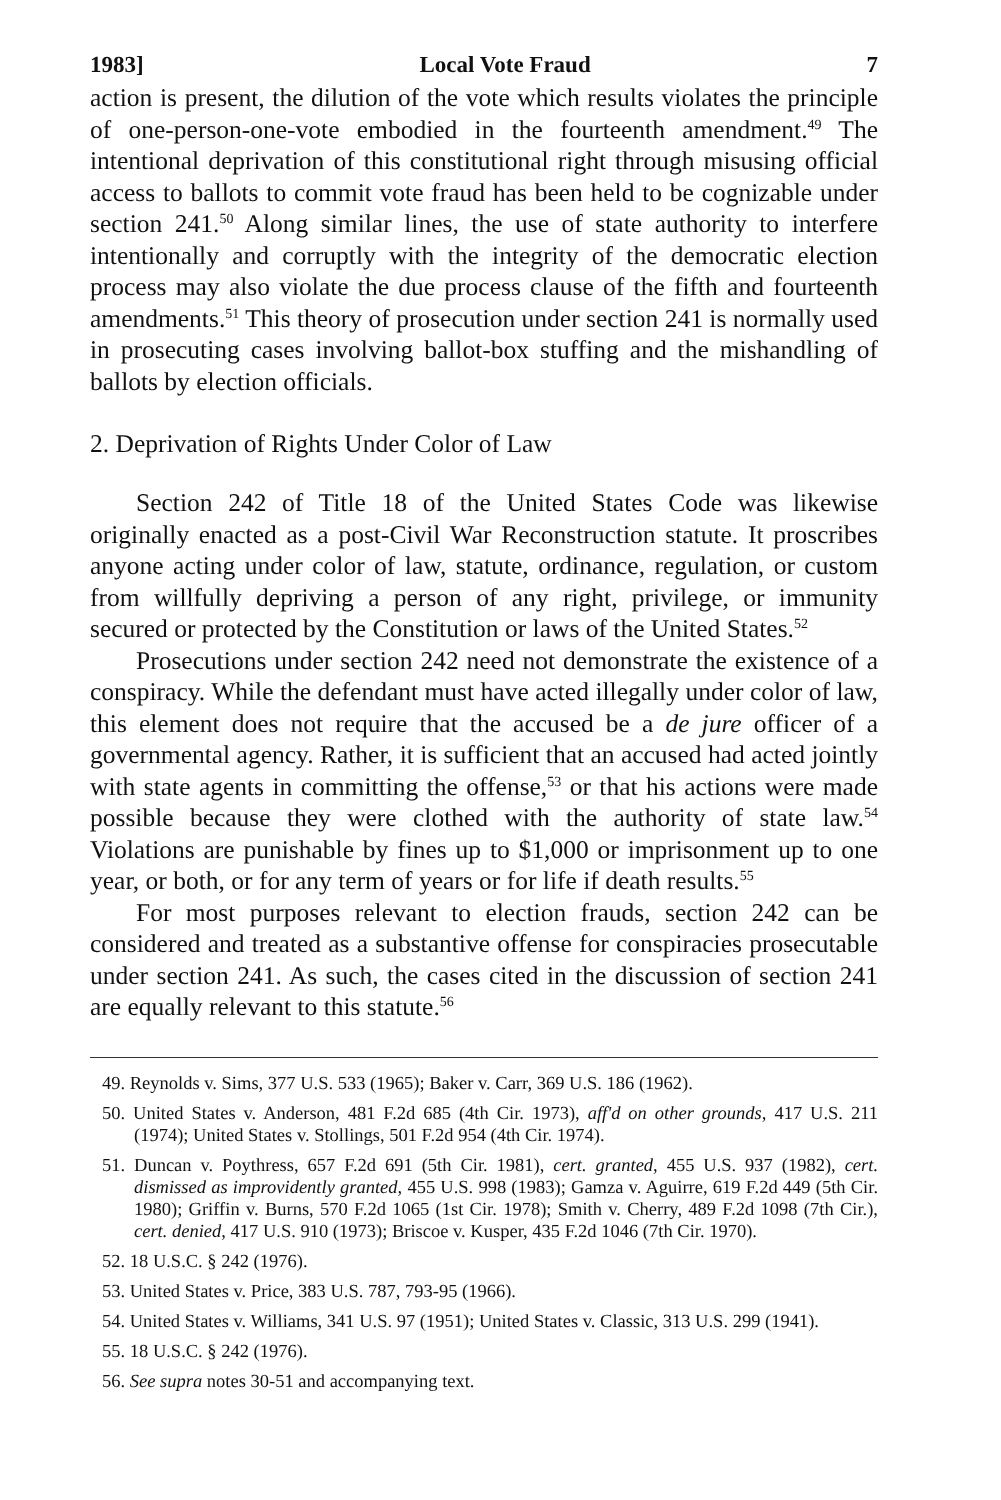1983] Local Vote Fraud 7
action is present, the dilution of the vote which results violates the principle of one-person-one-vote embodied in the fourteenth amendment.<sup>49</sup> The intentional deprivation of this constitutional right through misusing official access to ballots to commit vote fraud has been held to be cognizable under section 241.<sup>50</sup> Along similar lines, the use of state authority to interfere intentionally and corruptly with the integrity of the democratic election process may also violate the due process clause of the fifth and fourteenth amendments.<sup>51</sup> This theory of prosecution under section 241 is normally used in prosecuting cases involving ballot-box stuffing and the mishandling of ballots by election officials.
2. Deprivation of Rights Under Color of Law
Section 242 of Title 18 of the United States Code was likewise originally enacted as a post-Civil War Reconstruction statute. It proscribes anyone acting under color of law, statute, ordinance, regulation, or custom from willfully depriving a person of any right, privilege, or immunity secured or protected by the Constitution or laws of the United States.<sup>52</sup>
Prosecutions under section 242 need not demonstrate the existence of a conspiracy. While the defendant must have acted illegally under color of law, this element does not require that the accused be a de jure officer of a governmental agency. Rather, it is sufficient that an accused had acted jointly with state agents in committing the offense,<sup>53</sup> or that his actions were made possible because they were clothed with the authority of state law.<sup>54</sup> Violations are punishable by fines up to $1,000 or imprisonment up to one year, or both, or for any term of years or for life if death results.<sup>55</sup>
For most purposes relevant to election frauds, section 242 can be considered and treated as a substantive offense for conspiracies prosecutable under section 241. As such, the cases cited in the discussion of section 241 are equally relevant to this statute.<sup>56</sup>
49. Reynolds v. Sims, 377 U.S. 533 (1965); Baker v. Carr, 369 U.S. 186 (1962).
50. United States v. Anderson, 481 F.2d 685 (4th Cir. 1973), aff'd on other grounds, 417 U.S. 211 (1974); United States v. Stollings, 501 F.2d 954 (4th Cir. 1974).
51. Duncan v. Poythress, 657 F.2d 691 (5th Cir. 1981), cert. granted, 455 U.S. 937 (1982), cert. dismissed as improvidently granted, 455 U.S. 998 (1983); Gamza v. Aguirre, 619 F.2d 449 (5th Cir. 1980); Griffin v. Burns, 570 F.2d 1065 (1st Cir. 1978); Smith v. Cherry, 489 F.2d 1098 (7th Cir.), cert. denied, 417 U.S. 910 (1973); Briscoe v. Kusper, 435 F.2d 1046 (7th Cir. 1970).
52. 18 U.S.C. § 242 (1976).
53. United States v. Price, 383 U.S. 787, 793-95 (1966).
54. United States v. Williams, 341 U.S. 97 (1951); United States v. Classic, 313 U.S. 299 (1941).
55. 18 U.S.C. § 242 (1976).
56. See supra notes 30-51 and accompanying text.